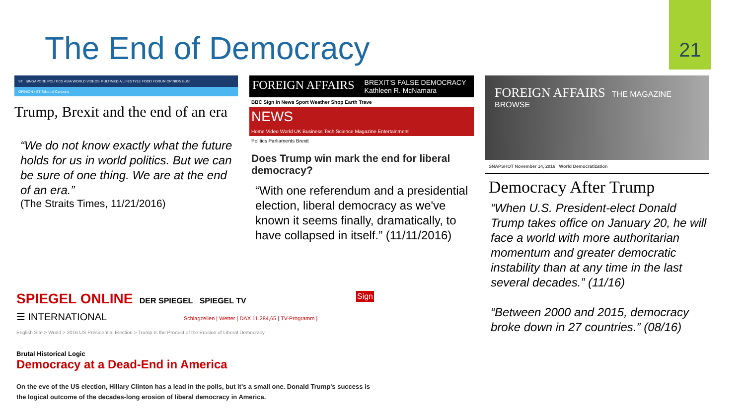The End of Democracy
21
ST SINGAPORE POLITICS ASIA WORLD VIDEOS MULTIMEDIA LIFESTYLE FOOD FORUM OPINION BUSI
OPINION › ST Editorial Cartoons
Trump, Brexit and the end of an era
“We do not know exactly what the future holds for us in world politics. But we can be sure of one thing. We are at the end of an era.”
(The Straits Times, 11/21/2016)
FOREIGN AFFAIRS BREXIT'S FALSE DEMOCRACY
Kathleen R. McNamara
BBC Sign in News Sport Weather Shop Earth Trave
NEWS
Home Video World UK Business Tech Science Magazine Entertainment
Politics Parliaments Brexit
Does Trump win mark the end for liberal democracy?
“With one referendum and a presidential election, liberal democracy as we've known it seems finally, dramatically, to have collapsed in itself.” (11/11/2016)
FOREIGN AFFAIRS THE MAGAZINE BROWSE
SNAPSHOT November 14, 2016 World Democratization
Democracy After Trump
“When U.S. President-elect Donald Trump takes office on January 20, he will face a world with more authoritarian momentum and greater democratic instability than at any time in the last several decades.” (11/16)
“Between 2000 and 2015, democracy broke down in 27 countries.” (08/16)
SPIEGEL ONLINE DER SPIEGEL SPIEGEL TV Sign
☰ INTERNATIONAL Schlagzeilen | Wetter | DAX 11.284,65 | TV-Programm |
English Site > World > 2016 US Presidential Election > Trump Is the Product of the Erosion of Liberal Democracy
Brutal Historical Logic
Democracy at a Dead-End in America
On the eve of the US election, Hillary Clinton has a lead in the polls, but it's a small one. Donald Trump's success is the logical outcome of the decades-long erosion of liberal democracy in America.